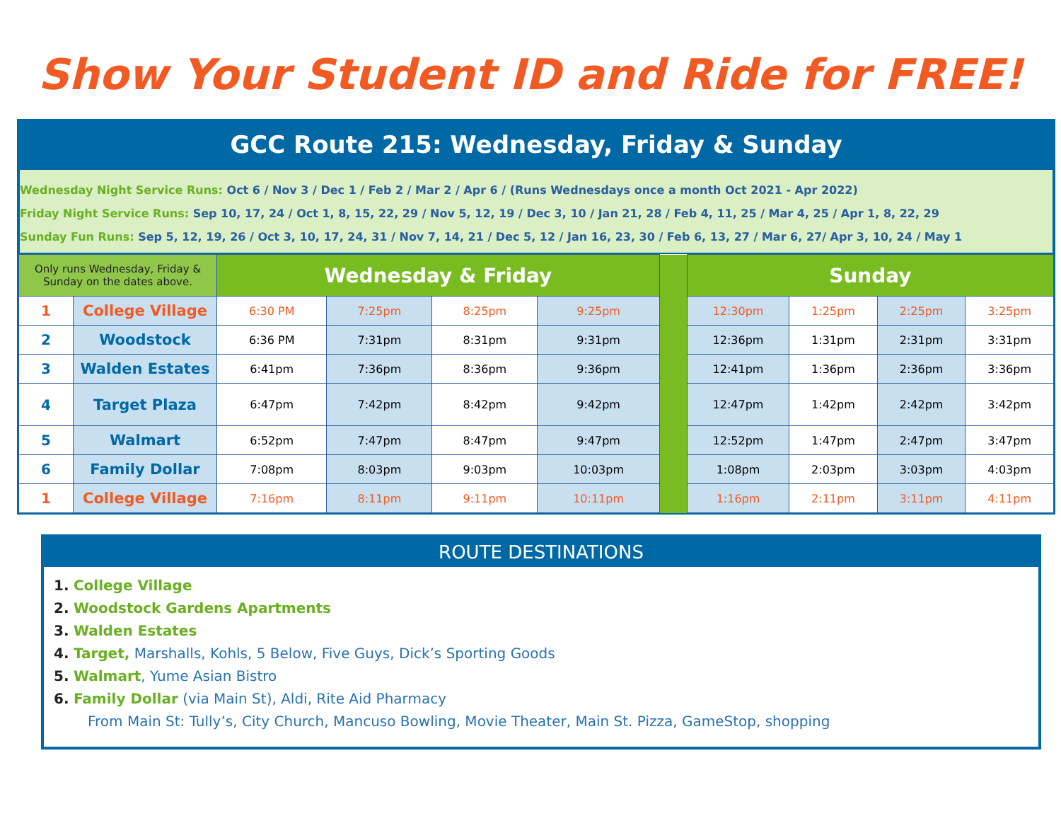Show Your Student ID and Ride for FREE!
GCC Route 215: Wednesday, Friday & Sunday
Wednesday Night Service Runs: Oct 6 / Nov 3 / Dec 1 / Feb 2 / Mar 2 / Apr 6 / (Runs Wednesdays once a month Oct 2021 - Apr 2022)
Friday Night Service Runs: Sep 10, 17, 24 / Oct 1, 8, 15, 22, 29 / Nov 5, 12, 19 / Dec 3, 10 / Jan 21, 28 / Feb 4, 11, 25 / Mar 4, 25 / Apr 1, 8, 22, 29
Sunday Fun Runs: Sep 5, 12, 19, 26 / Oct 3, 10, 17, 24, 31 / Nov 7, 14, 21 / Dec 5, 12 / Jan 16, 23, 30 / Feb 6, 13, 27 / Mar 6, 27/ Apr 3, 10, 24 / May 1
| Only runs Wednesday, Friday & Sunday on the dates above. | | Wednesday & Friday | | | | | Sunday | | | |
| 1 | College Village | 6:30 PM | 7:25pm | 8:25pm | 9:25pm | | 12:30pm | 1:25pm | 2:25pm | 3:25pm |
| 2 | Woodstock | 6:36 PM | 7:31pm | 8:31pm | 9:31pm | | 12:36pm | 1:31pm | 2:31pm | 3:31pm |
| 3 | Walden Estates | 6:41pm | 7:36pm | 8:36pm | 9:36pm | | 12:41pm | 1:36pm | 2:36pm | 3:36pm |
| 4 | Target Plaza | 6:47pm | 7:42pm | 8:42pm | 9:42pm | | 12:47pm | 1:42pm | 2:42pm | 3:42pm |
| 5 | Walmart | 6:52pm | 7:47pm | 8:47pm | 9:47pm | | 12:52pm | 1:47pm | 2:47pm | 3:47pm |
| 6 | Family Dollar | 7:08pm | 8:03pm | 9:03pm | 10:03pm | | 1:08pm | 2:03pm | 3:03pm | 4:03pm |
| 1 | College Village | 7:16pm | 8:11pm | 9:11pm | 10:11pm | | 1:16pm | 2:11pm | 3:11pm | 4:11pm |
ROUTE DESTINATIONS
1. College Village
2. Woodstock Gardens Apartments
3. Walden Estates
4. Target, Marshalls, Kohls, 5 Below, Five Guys, Dick’s Sporting Goods
5. Walmart, Yume Asian Bistro
6. Family Dollar (via Main St), Aldi, Rite Aid Pharmacy
From Main St: Tully’s, City Church, Mancuso Bowling, Movie Theater, Main St. Pizza, GameStop, shopping